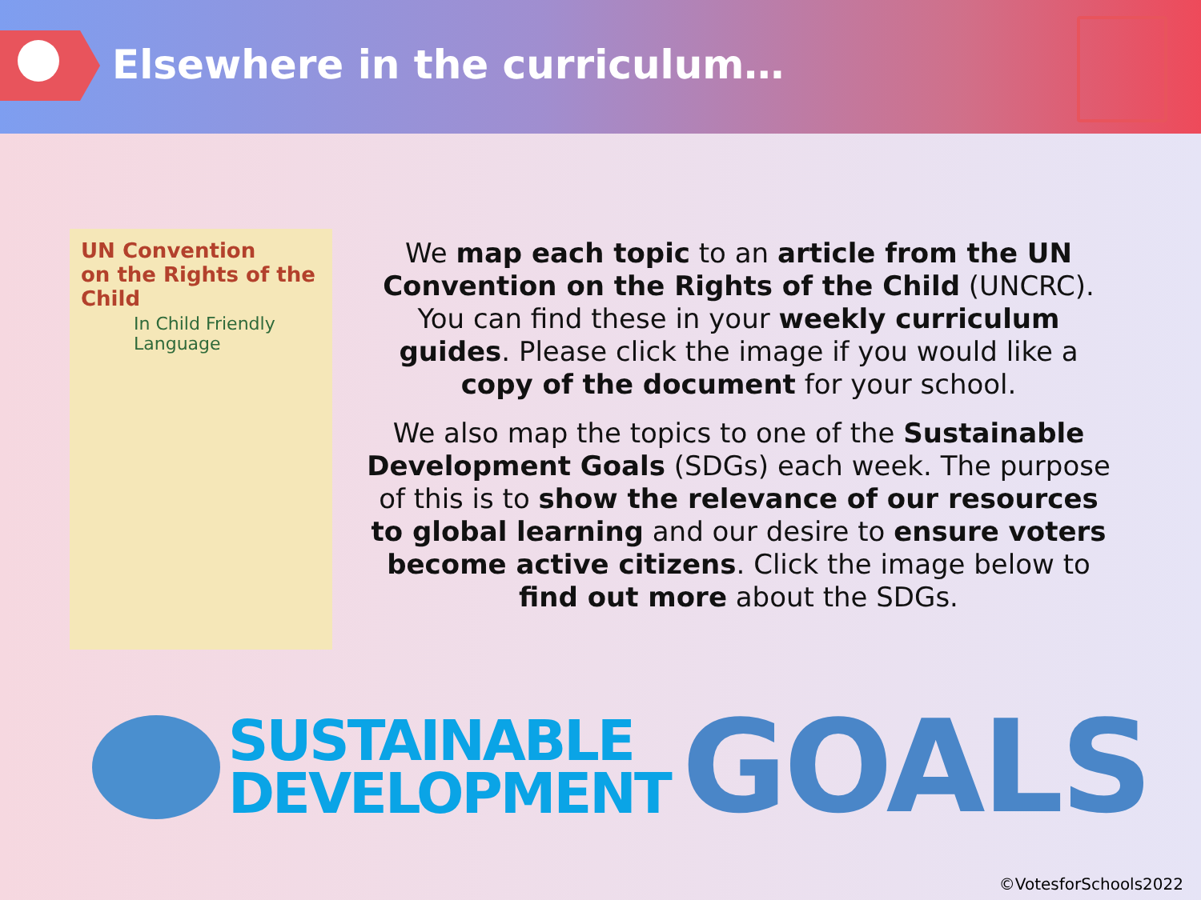Elsewhere in the curriculum…
UN Convention
on the Rights of the Child
In Child Friendly Language
We map each topic to an article from the UN Convention on the Rights of the Child (UNCRC). You can find these in your weekly curriculum guides. Please click the image if you would like a copy of the document for your school.
We also map the topics to one of the Sustainable Development Goals (SDGs) each week. The purpose of this is to show the relevance of our resources to global learning and our desire to ensure voters become active citizens. Click the image below to find out more about the SDGs.
SUSTAINABLE
DEVELOPMENT
GOALS
©VotesforSchools2022